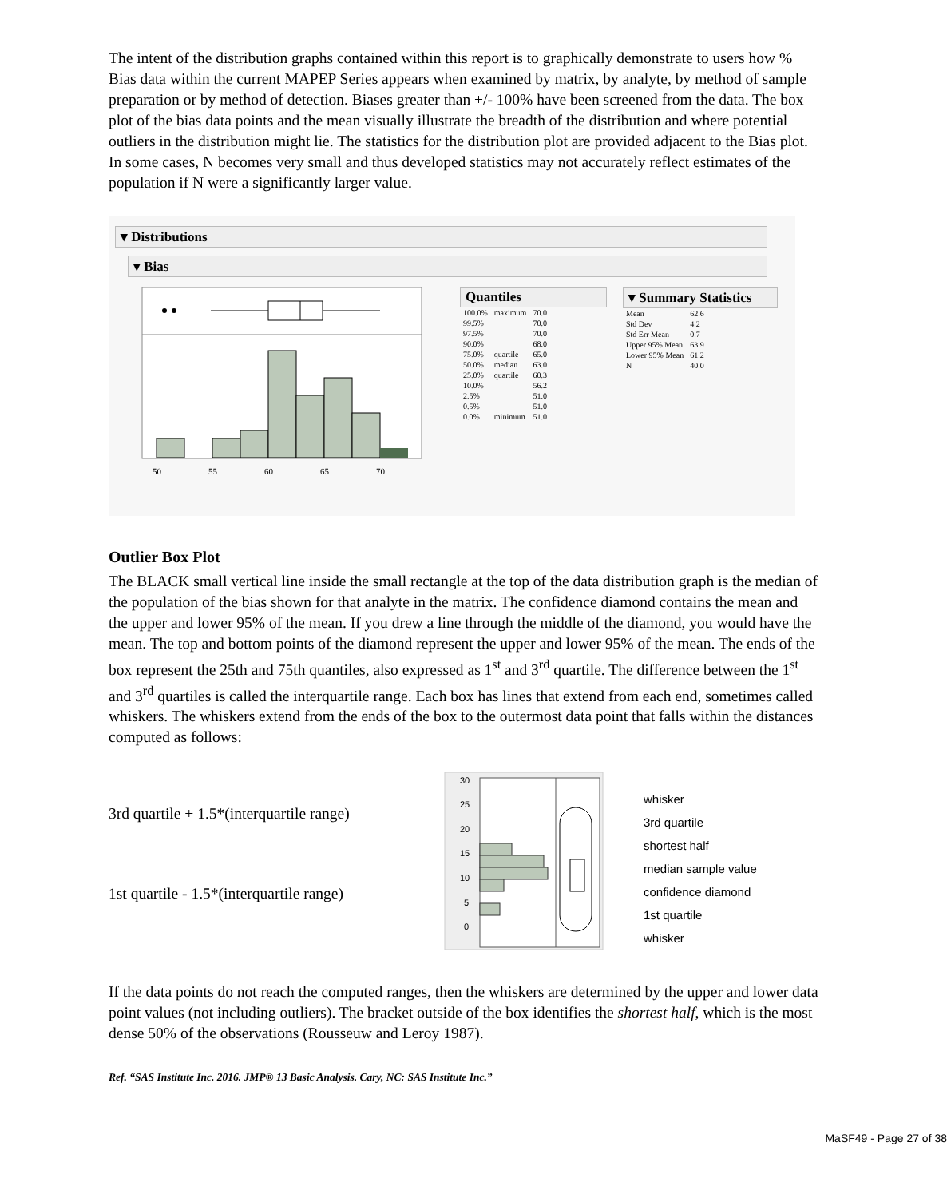The intent of the distribution graphs contained within this report is to graphically demonstrate to users how % Bias data within the current MAPEP Series appears when examined by matrix, by analyte, by method of sample preparation or by method of detection. Biases greater than +/- 100% have been screened from the data. The box plot of the bias data points and the mean visually illustrate the breadth of the distribution and where potential outliers in the distribution might lie. The statistics for the distribution plot are provided adjacent to the Bias plot. In some cases, N becomes very small and thus developed statistics may not accurately reflect estimates of the population if N were a significantly larger value.
▾ Distributions
▾ Bias
50
55
60
65
70
Quantiles
| 100.0% | maximum | 70.0 |
| 99.5% | | 70.0 |
| 97.5% | | 70.0 |
| 90.0% | | 68.0 |
| 75.0% | quartile | 65.0 |
| 50.0% | median | 63.0 |
| 25.0% | quartile | 60.3 |
| 10.0% | | 56.2 |
| 2.5% | | 51.0 |
| 0.5% | | 51.0 |
| 0.0% | minimum | 51.0 |
▾ Summary Statistics
| Mean | 62.6 |
| Std Dev | 4.2 |
| Std Err Mean | 0.7 |
| Upper 95% Mean | 63.9 |
| Lower 95% Mean | 61.2 |
| N | 40.0 |
Outlier Box Plot
The BLACK small vertical line inside the small rectangle at the top of the data distribution graph is the median of the population of the bias shown for that analyte in the matrix. The confidence diamond contains the mean and the upper and lower 95% of the mean. If you drew a line through the middle of the diamond, you would have the mean. The top and bottom points of the diamond represent the upper and lower 95% of the mean. The ends of the box represent the 25th and 75th quantiles, also expressed as 1<sup>st</sup> and 3<sup>rd</sup> quartile. The difference between the 1<sup>st</sup> and 3<sup>rd</sup> quartiles is called the interquartile range. Each box has lines that extend from each end, sometimes called whiskers. The whiskers extend from the ends of the box to the outermost data point that falls within the distances computed as follows:
3rd quartile + 1.5*(interquartile range)
1st quartile - 1.5*(interquartile range)
30
25
20
15
10
5
0
whisker
3rd quartile
shortest half
median sample value
confidence diamond
1st quartile
whisker
If the data points do not reach the computed ranges, then the whiskers are determined by the upper and lower data point values (not including outliers). The bracket outside of the box identifies the shortest half, which is the most dense 50% of the observations (Rousseuw and Leroy 1987).
Ref. “SAS Institute Inc. 2016. JMP® 13 Basic Analysis. Cary, NC: SAS Institute Inc.”
MaSF49 - Page 27 of 38